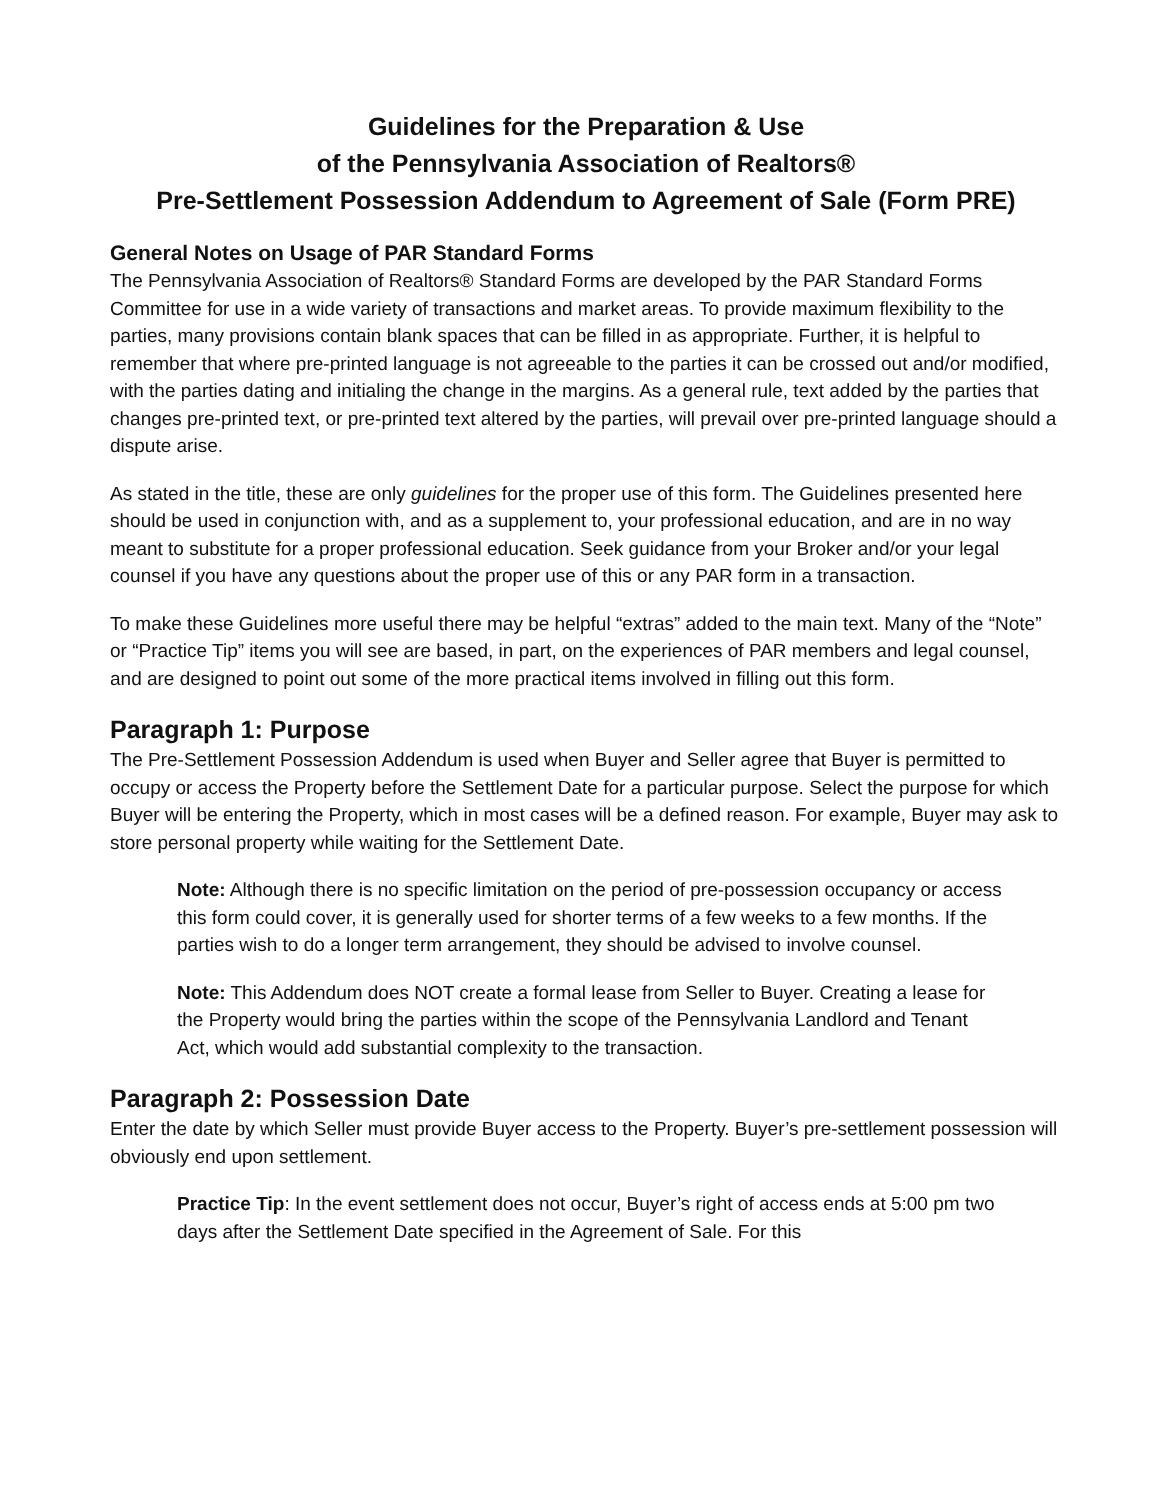Guidelines for the Preparation & Use
of the Pennsylvania Association of Realtors®
Pre-Settlement Possession Addendum to Agreement of Sale (Form PRE)
General Notes on Usage of PAR Standard Forms
The Pennsylvania Association of Realtors® Standard Forms are developed by the PAR Standard Forms Committee for use in a wide variety of transactions and market areas. To provide maximum flexibility to the parties, many provisions contain blank spaces that can be filled in as appropriate. Further, it is helpful to remember that where pre-printed language is not agreeable to the parties it can be crossed out and/or modified, with the parties dating and initialing the change in the margins. As a general rule, text added by the parties that changes pre-printed text, or pre-printed text altered by the parties, will prevail over pre-printed language should a dispute arise.
As stated in the title, these are only guidelines for the proper use of this form. The Guidelines presented here should be used in conjunction with, and as a supplement to, your professional education, and are in no way meant to substitute for a proper professional education. Seek guidance from your Broker and/or your legal counsel if you have any questions about the proper use of this or any PAR form in a transaction.
To make these Guidelines more useful there may be helpful “extras” added to the main text. Many of the “Note” or “Practice Tip” items you will see are based, in part, on the experiences of PAR members and legal counsel, and are designed to point out some of the more practical items involved in filling out this form.
Paragraph 1: Purpose
The Pre-Settlement Possession Addendum is used when Buyer and Seller agree that Buyer is permitted to occupy or access the Property before the Settlement Date for a particular purpose. Select the purpose for which Buyer will be entering the Property, which in most cases will be a defined reason. For example, Buyer may ask to store personal property while waiting for the Settlement Date.
Note: Although there is no specific limitation on the period of pre-possession occupancy or access this form could cover, it is generally used for shorter terms of a few weeks to a few months. If the parties wish to do a longer term arrangement, they should be advised to involve counsel.
Note: This Addendum does NOT create a formal lease from Seller to Buyer. Creating a lease for the Property would bring the parties within the scope of the Pennsylvania Landlord and Tenant Act, which would add substantial complexity to the transaction.
Paragraph 2: Possession Date
Enter the date by which Seller must provide Buyer access to the Property. Buyer’s pre-settlement possession will obviously end upon settlement.
Practice Tip: In the event settlement does not occur, Buyer’s right of access ends at 5:00 pm two days after the Settlement Date specified in the Agreement of Sale. For this